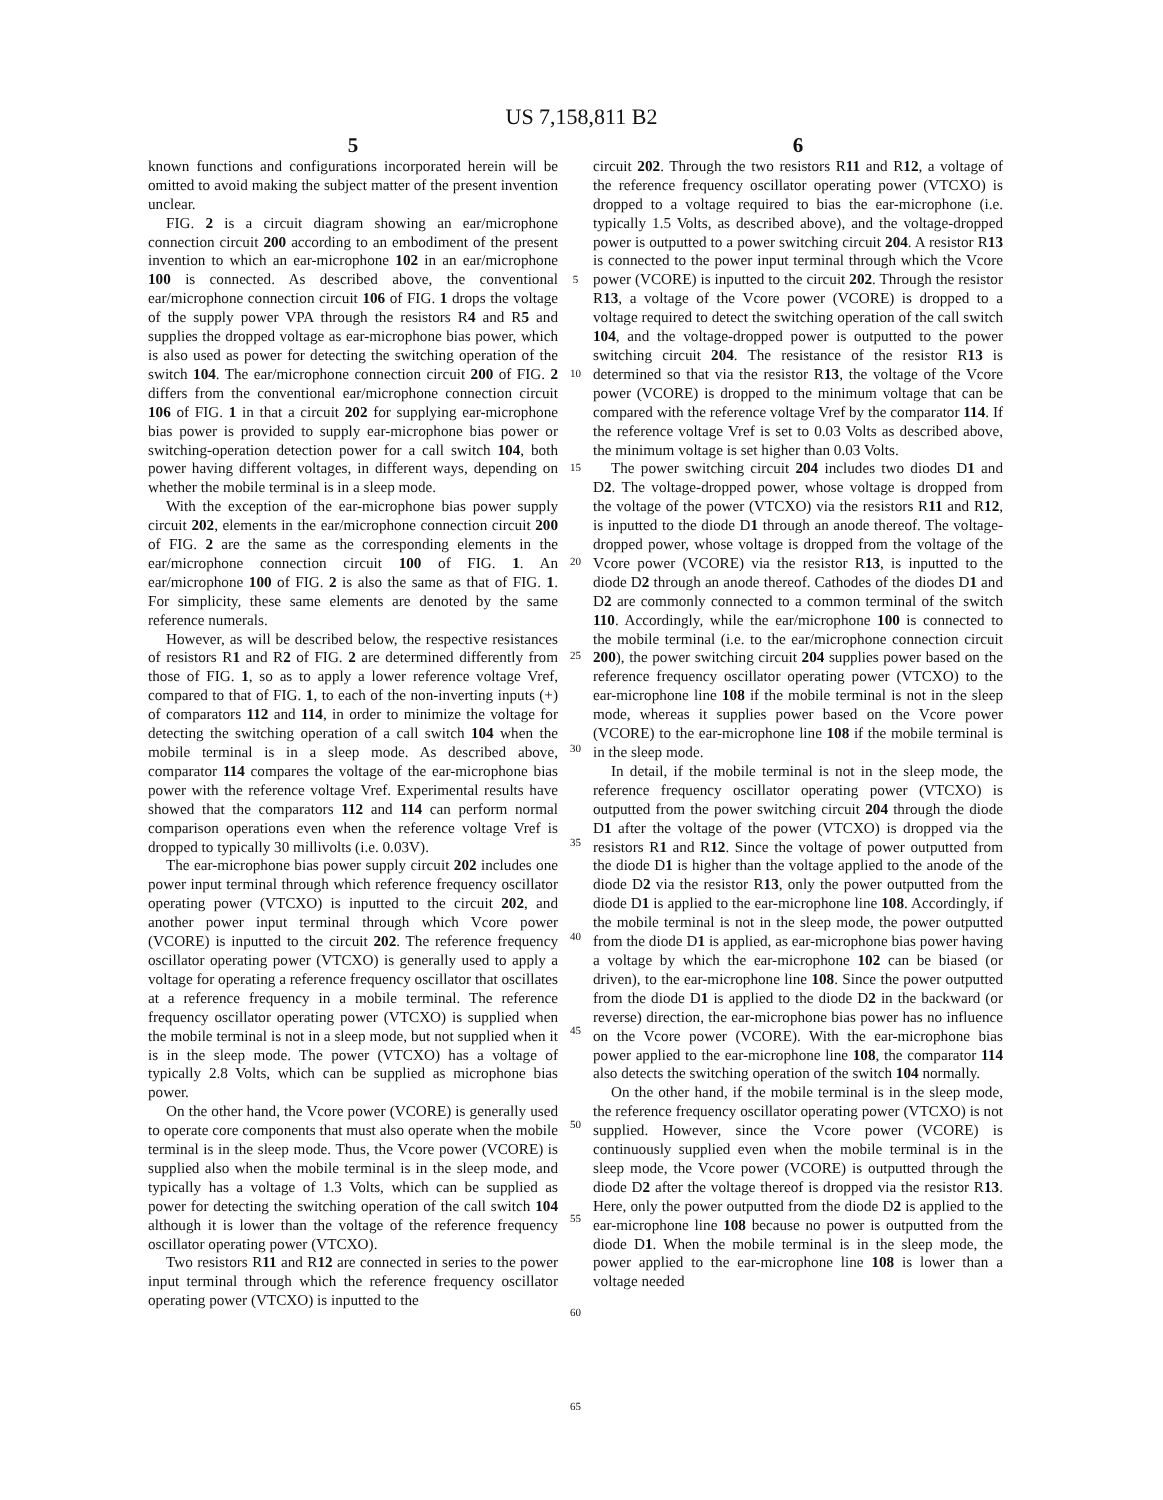US 7,158,811 B2
5
known functions and configurations incorporated herein will be omitted to avoid making the subject matter of the present invention unclear.
FIG. 2 is a circuit diagram showing an ear/microphone connection circuit 200 according to an embodiment of the present invention to which an ear-microphone 102 in an ear/microphone 100 is connected. As described above, the conventional ear/microphone connection circuit 106 of FIG. 1 drops the voltage of the supply power VPA through the resistors R4 and R5 and supplies the dropped voltage as ear-microphone bias power, which is also used as power for detecting the switching operation of the switch 104. The ear/microphone connection circuit 200 of FIG. 2 differs from the conventional ear/microphone connection circuit 106 of FIG. 1 in that a circuit 202 for supplying ear-microphone bias power is provided to supply ear-microphone bias power or switching-operation detection power for a call switch 104, both power having different voltages, in different ways, depending on whether the mobile terminal is in a sleep mode.
With the exception of the ear-microphone bias power supply circuit 202, elements in the ear/microphone connection circuit 200 of FIG. 2 are the same as the corresponding elements in the ear/microphone connection circuit 100 of FIG. 1. An ear/microphone 100 of FIG. 2 is also the same as that of FIG. 1. For simplicity, these same elements are denoted by the same reference numerals.
However, as will be described below, the respective resistances of resistors R1 and R2 of FIG. 2 are determined differently from those of FIG. 1, so as to apply a lower reference voltage Vref, compared to that of FIG. 1, to each of the non-inverting inputs (+) of comparators 112 and 114, in order to minimize the voltage for detecting the switching operation of a call switch 104 when the mobile terminal is in a sleep mode. As described above, comparator 114 compares the voltage of the ear-microphone bias power with the reference voltage Vref. Experimental results have showed that the comparators 112 and 114 can perform normal comparison operations even when the reference voltage Vref is dropped to typically 30 millivolts (i.e. 0.03V).
The ear-microphone bias power supply circuit 202 includes one power input terminal through which reference frequency oscillator operating power (VTCXO) is inputted to the circuit 202, and another power input terminal through which Vcore power (VCORE) is inputted to the circuit 202. The reference frequency oscillator operating power (VTCXO) is generally used to apply a voltage for operating a reference frequency oscillator that oscillates at a reference frequency in a mobile terminal. The reference frequency oscillator operating power (VTCXO) is supplied when the mobile terminal is not in a sleep mode, but not supplied when it is in the sleep mode. The power (VTCXO) has a voltage of typically 2.8 Volts, which can be supplied as microphone bias power.
On the other hand, the Vcore power (VCORE) is generally used to operate core components that must also operate when the mobile terminal is in the sleep mode. Thus, the Vcore power (VCORE) is supplied also when the mobile terminal is in the sleep mode, and typically has a voltage of 1.3 Volts, which can be supplied as power for detecting the switching operation of the call switch 104 although it is lower than the voltage of the reference frequency oscillator operating power (VTCXO).
Two resistors R11 and R12 are connected in series to the power input terminal through which the reference frequency oscillator operating power (VTCXO) is inputted to the
5
10
15
20
25
30
35
40
45
50
55
60
65
6
circuit 202. Through the two resistors R11 and R12, a voltage of the reference frequency oscillator operating power (VTCXO) is dropped to a voltage required to bias the ear-microphone (i.e. typically 1.5 Volts, as described above), and the voltage-dropped power is outputted to a power switching circuit 204. A resistor R13 is connected to the power input terminal through which the Vcore power (VCORE) is inputted to the circuit 202. Through the resistor R13, a voltage of the Vcore power (VCORE) is dropped to a voltage required to detect the switching operation of the call switch 104, and the voltage-dropped power is outputted to the power switching circuit 204. The resistance of the resistor R13 is determined so that via the resistor R13, the voltage of the Vcore power (VCORE) is dropped to the minimum voltage that can be compared with the reference voltage Vref by the comparator 114. If the reference voltage Vref is set to 0.03 Volts as described above, the minimum voltage is set higher than 0.03 Volts.
The power switching circuit 204 includes two diodes D1 and D2. The voltage-dropped power, whose voltage is dropped from the voltage of the power (VTCXO) via the resistors R11 and R12, is inputted to the diode D1 through an anode thereof. The voltage-dropped power, whose voltage is dropped from the voltage of the Vcore power (VCORE) via the resistor R13, is inputted to the diode D2 through an anode thereof. Cathodes of the diodes D1 and D2 are commonly connected to a common terminal of the switch 110. Accordingly, while the ear/microphone 100 is connected to the mobile terminal (i.e. to the ear/microphone connection circuit 200), the power switching circuit 204 supplies power based on the reference frequency oscillator operating power (VTCXO) to the ear-microphone line 108 if the mobile terminal is not in the sleep mode, whereas it supplies power based on the Vcore power (VCORE) to the ear-microphone line 108 if the mobile terminal is in the sleep mode.
In detail, if the mobile terminal is not in the sleep mode, the reference frequency oscillator operating power (VTCXO) is outputted from the power switching circuit 204 through the diode D1 after the voltage of the power (VTCXO) is dropped via the resistors R1 and R12. Since the voltage of power outputted from the diode D1 is higher than the voltage applied to the anode of the diode D2 via the resistor R13, only the power outputted from the diode D1 is applied to the ear-microphone line 108. Accordingly, if the mobile terminal is not in the sleep mode, the power outputted from the diode D1 is applied, as ear-microphone bias power having a voltage by which the ear-microphone 102 can be biased (or driven), to the ear-microphone line 108. Since the power outputted from the diode D1 is applied to the diode D2 in the backward (or reverse) direction, the ear-microphone bias power has no influence on the Vcore power (VCORE). With the ear-microphone bias power applied to the ear-microphone line 108, the comparator 114 also detects the switching operation of the switch 104 normally.
On the other hand, if the mobile terminal is in the sleep mode, the reference frequency oscillator operating power (VTCXO) is not supplied. However, since the Vcore power (VCORE) is continuously supplied even when the mobile terminal is in the sleep mode, the Vcore power (VCORE) is outputted through the diode D2 after the voltage thereof is dropped via the resistor R13. Here, only the power outputted from the diode D2 is applied to the ear-microphone line 108 because no power is outputted from the diode D1. When the mobile terminal is in the sleep mode, the power applied to the ear-microphone line 108 is lower than a voltage needed